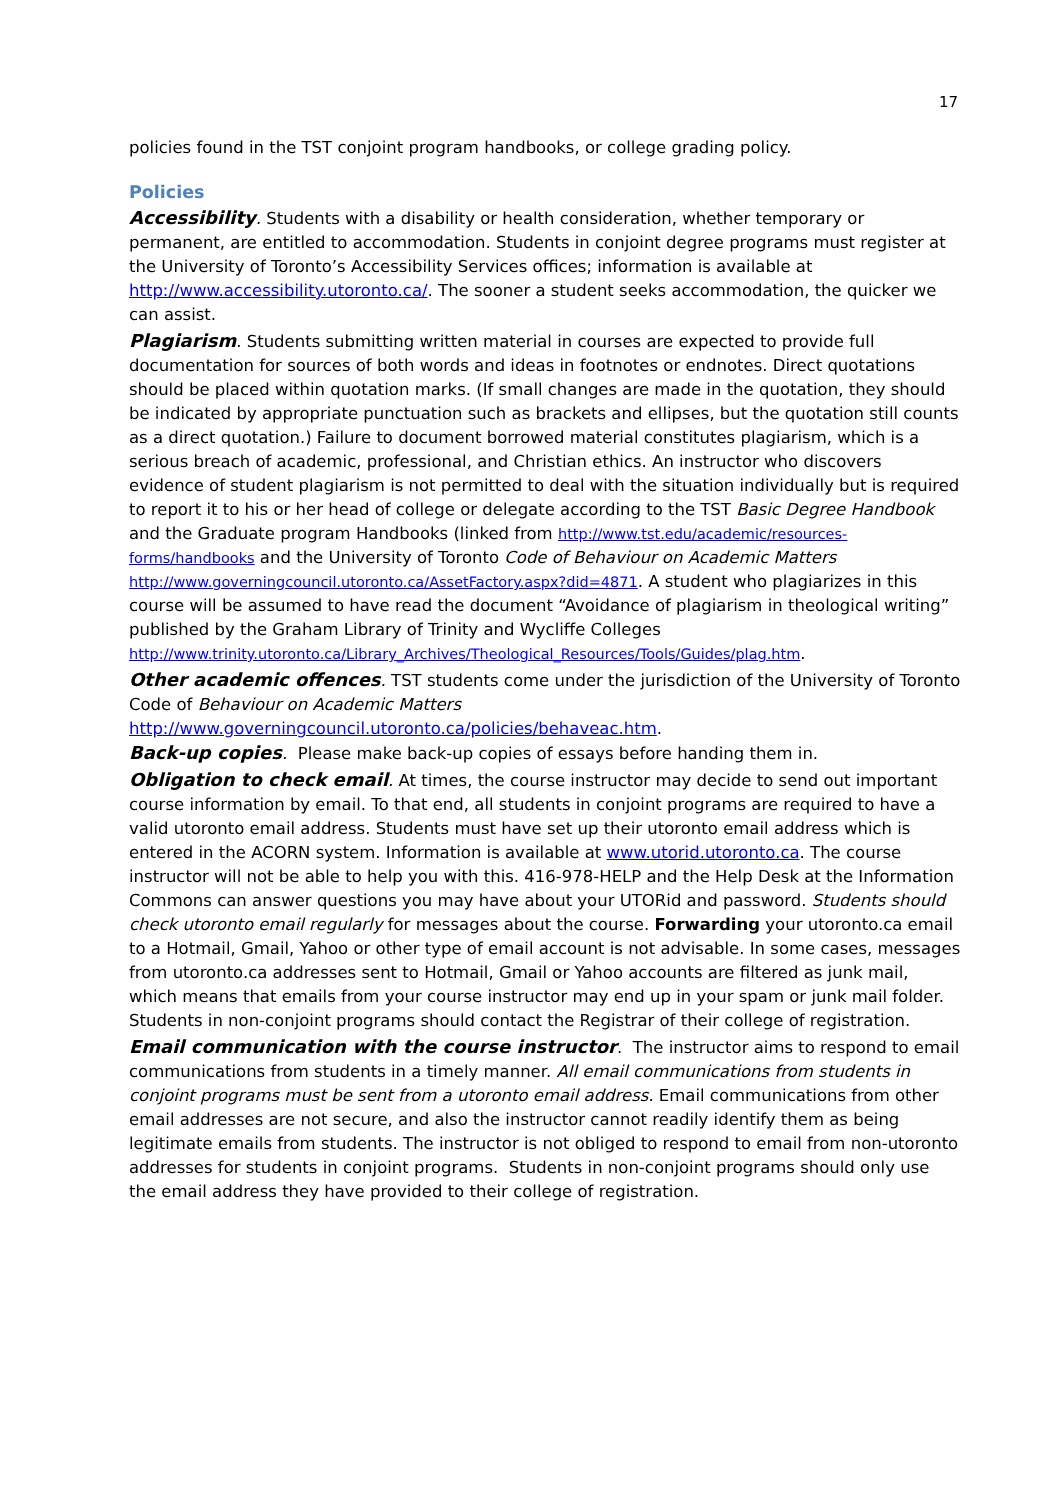17
policies found in the TST conjoint program handbooks, or college grading policy.
Policies
Accessibility. Students with a disability or health consideration, whether temporary or permanent, are entitled to accommodation. Students in conjoint degree programs must register at the University of Toronto’s Accessibility Services offices; information is available at http://www.accessibility.utoronto.ca/. The sooner a student seeks accommodation, the quicker we can assist.
Plagiarism. Students submitting written material in courses are expected to provide full documentation for sources of both words and ideas in footnotes or endnotes. Direct quotations should be placed within quotation marks. (If small changes are made in the quotation, they should be indicated by appropriate punctuation such as brackets and ellipses, but the quotation still counts as a direct quotation.) Failure to document borrowed material constitutes plagiarism, which is a serious breach of academic, professional, and Christian ethics. An instructor who discovers evidence of student plagiarism is not permitted to deal with the situation individually but is required to report it to his or her head of college or delegate according to the TST Basic Degree Handbook and the Graduate program Handbooks (linked from http://www.tst.edu/academic/resources-forms/handbooks and the University of Toronto Code of Behaviour on Academic Matters http://www.governingcouncil.utoronto.ca/AssetFactory.aspx?did=4871. A student who plagiarizes in this course will be assumed to have read the document “Avoidance of plagiarism in theological writing” published by the Graham Library of Trinity and Wycliffe Colleges http://www.trinity.utoronto.ca/Library_Archives/Theological_Resources/Tools/Guides/plag.htm.
Other academic offences. TST students come under the jurisdiction of the University of Toronto Code of Behaviour on Academic Matters http://www.governingcouncil.utoronto.ca/policies/behaveac.htm.
Back-up copies. Please make back-up copies of essays before handing them in.
Obligation to check email. At times, the course instructor may decide to send out important course information by email. To that end, all students in conjoint programs are required to have a valid utoronto email address. Students must have set up their utoronto email address which is entered in the ACORN system. Information is available at www.utorid.utoronto.ca. The course instructor will not be able to help you with this. 416-978-HELP and the Help Desk at the Information Commons can answer questions you may have about your UTORid and password. Students should check utoronto email regularly for messages about the course. Forwarding your utoronto.ca email to a Hotmail, Gmail, Yahoo or other type of email account is not advisable. In some cases, messages from utoronto.ca addresses sent to Hotmail, Gmail or Yahoo accounts are filtered as junk mail, which means that emails from your course instructor may end up in your spam or junk mail folder. Students in non-conjoint programs should contact the Registrar of their college of registration.
Email communication with the course instructor. The instructor aims to respond to email communications from students in a timely manner. All email communications from students in conjoint programs must be sent from a utoronto email address. Email communications from other email addresses are not secure, and also the instructor cannot readily identify them as being legitimate emails from students. The instructor is not obliged to respond to email from non-utoronto addresses for students in conjoint programs. Students in non-conjoint programs should only use the email address they have provided to their college of registration.